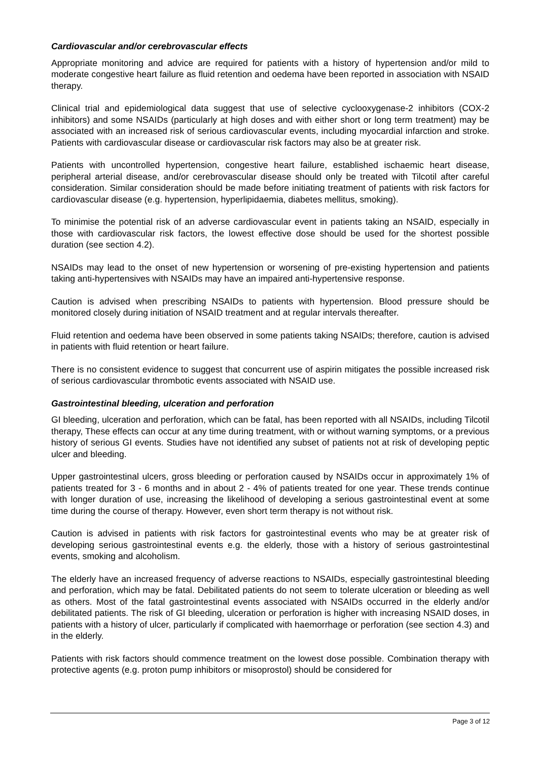Cardiovascular and/or cerebrovascular effects
Appropriate monitoring and advice are required for patients with a history of hypertension and/or mild to moderate congestive heart failure as fluid retention and oedema have been reported in association with NSAID therapy.
Clinical trial and epidemiological data suggest that use of selective cyclooxygenase-2 inhibitors (COX-2 inhibitors) and some NSAIDs (particularly at high doses and with either short or long term treatment) may be associated with an increased risk of serious cardiovascular events, including myocardial infarction and stroke. Patients with cardiovascular disease or cardiovascular risk factors may also be at greater risk.
Patients with uncontrolled hypertension, congestive heart failure, established ischaemic heart disease, peripheral arterial disease, and/or cerebrovascular disease should only be treated with Tilcotil after careful consideration. Similar consideration should be made before initiating treatment of patients with risk factors for cardiovascular disease (e.g. hypertension, hyperlipidaemia, diabetes mellitus, smoking).
To minimise the potential risk of an adverse cardiovascular event in patients taking an NSAID, especially in those with cardiovascular risk factors, the lowest effective dose should be used for the shortest possible duration (see section 4.2).
NSAIDs may lead to the onset of new hypertension or worsening of pre-existing hypertension and patients taking anti-hypertensives with NSAIDs may have an impaired anti-hypertensive response.
Caution is advised when prescribing NSAIDs to patients with hypertension. Blood pressure should be monitored closely during initiation of NSAID treatment and at regular intervals thereafter.
Fluid retention and oedema have been observed in some patients taking NSAIDs; therefore, caution is advised in patients with fluid retention or heart failure.
There is no consistent evidence to suggest that concurrent use of aspirin mitigates the possible increased risk of serious cardiovascular thrombotic events associated with NSAID use.
Gastrointestinal bleeding, ulceration and perforation
GI bleeding, ulceration and perforation, which can be fatal, has been reported with all NSAIDs, including Tilcotil therapy, These effects can occur at any time during treatment, with or without warning symptoms, or a previous history of serious GI events. Studies have not identified any subset of patients not at risk of developing peptic ulcer and bleeding.
Upper gastrointestinal ulcers, gross bleeding or perforation caused by NSAIDs occur in approximately 1% of patients treated for 3 - 6 months and in about 2 - 4% of patients treated for one year. These trends continue with longer duration of use, increasing the likelihood of developing a serious gastrointestinal event at some time during the course of therapy. However, even short term therapy is not without risk.
Caution is advised in patients with risk factors for gastrointestinal events who may be at greater risk of developing serious gastrointestinal events e.g. the elderly, those with a history of serious gastrointestinal events, smoking and alcoholism.
The elderly have an increased frequency of adverse reactions to NSAIDs, especially gastrointestinal bleeding and perforation, which may be fatal. Debilitated patients do not seem to tolerate ulceration or bleeding as well as others. Most of the fatal gastrointestinal events associated with NSAIDs occurred in the elderly and/or debilitated patients. The risk of GI bleeding, ulceration or perforation is higher with increasing NSAID doses, in patients with a history of ulcer, particularly if complicated with haemorrhage or perforation (see section 4.3) and in the elderly.
Patients with risk factors should commence treatment on the lowest dose possible. Combination therapy with protective agents (e.g. proton pump inhibitors or misoprostol) should be considered for
Page 3 of 12